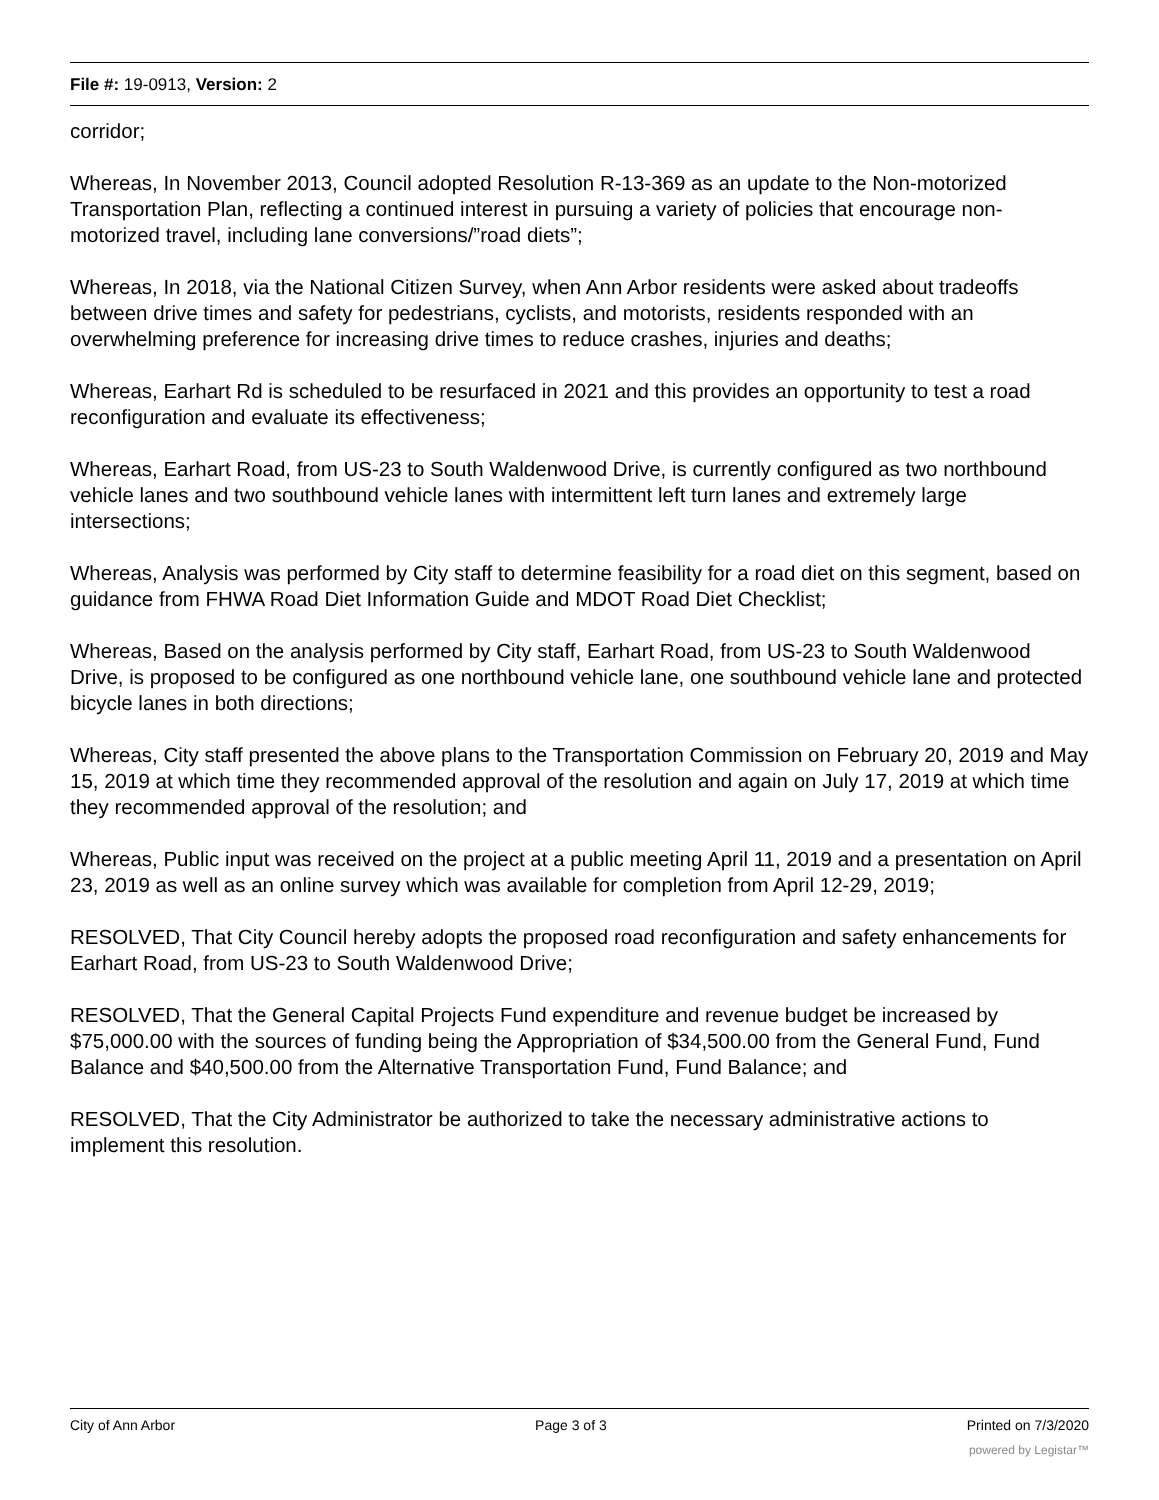File #: 19-0913, Version: 2
corridor;
Whereas, In November 2013, Council adopted Resolution R-13-369 as an update to the Non-motorized Transportation Plan, reflecting a continued interest in pursuing a variety of policies that encourage non-motorized travel, including lane conversions/”road diets”;
Whereas, In 2018, via the National Citizen Survey, when Ann Arbor residents were asked about tradeoffs between drive times and safety for pedestrians, cyclists, and motorists, residents responded with an overwhelming preference for increasing drive times to reduce crashes, injuries and deaths;
Whereas, Earhart Rd is scheduled to be resurfaced in 2021 and this provides an opportunity to test a road reconfiguration and evaluate its effectiveness;
Whereas, Earhart Road, from US-23 to South Waldenwood Drive, is currently configured as two northbound vehicle lanes and two southbound vehicle lanes with intermittent left turn lanes and extremely large intersections;
Whereas, Analysis was performed by City staff to determine feasibility for a road diet on this segment, based on guidance from FHWA Road Diet Information Guide and MDOT Road Diet Checklist;
Whereas, Based on the analysis performed by City staff, Earhart Road, from US-23 to South Waldenwood Drive, is proposed to be configured as one northbound vehicle lane, one southbound vehicle lane and protected bicycle lanes in both directions;
Whereas, City staff presented the above plans to the Transportation Commission on February 20, 2019 and May 15, 2019 at which time they recommended approval of the resolution and again on July 17, 2019 at which time they recommended approval of the resolution; and
Whereas, Public input was received on the project at a public meeting April 11, 2019 and a presentation on April 23, 2019 as well as an online survey which was available for completion from April 12-29, 2019;
RESOLVED, That City Council hereby adopts the proposed road reconfiguration and safety enhancements for Earhart Road, from US-23 to South Waldenwood Drive;
RESOLVED, That the General Capital Projects Fund expenditure and revenue budget be increased by $75,000.00 with the sources of funding being the Appropriation of $34,500.00 from the General Fund, Fund Balance and $40,500.00 from the Alternative Transportation Fund, Fund Balance; and
RESOLVED, That the City Administrator be authorized to take the necessary administrative actions to implement this resolution.
City of Ann Arbor Page 3 of 3 Printed on 7/3/2020
powered by Legistar™